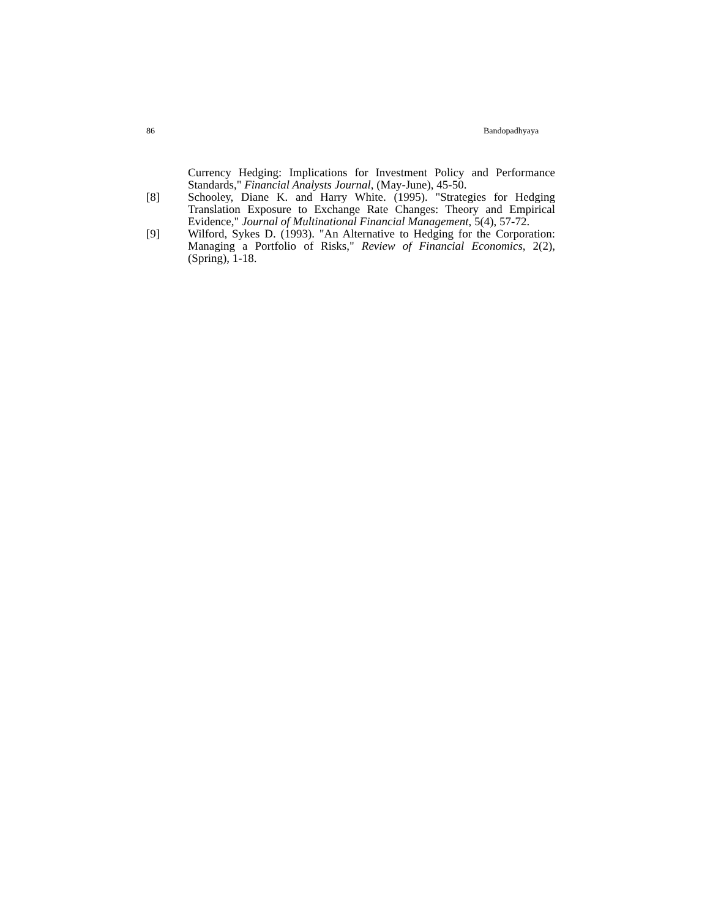86 Bandopadhyaya
Currency Hedging: Implications for Investment Policy and Performance Standards," Financial Analysts Journal, (May-June), 45-50.
[8] Schooley, Diane K. and Harry White. (1995). "Strategies for Hedging Translation Exposure to Exchange Rate Changes: Theory and Empirical Evidence," Journal of Multinational Financial Management, 5(4), 57-72.
[9] Wilford, Sykes D. (1993). "An Alternative to Hedging for the Corporation: Managing a Portfolio of Risks," Review of Financial Economics, 2(2), (Spring), 1-18.